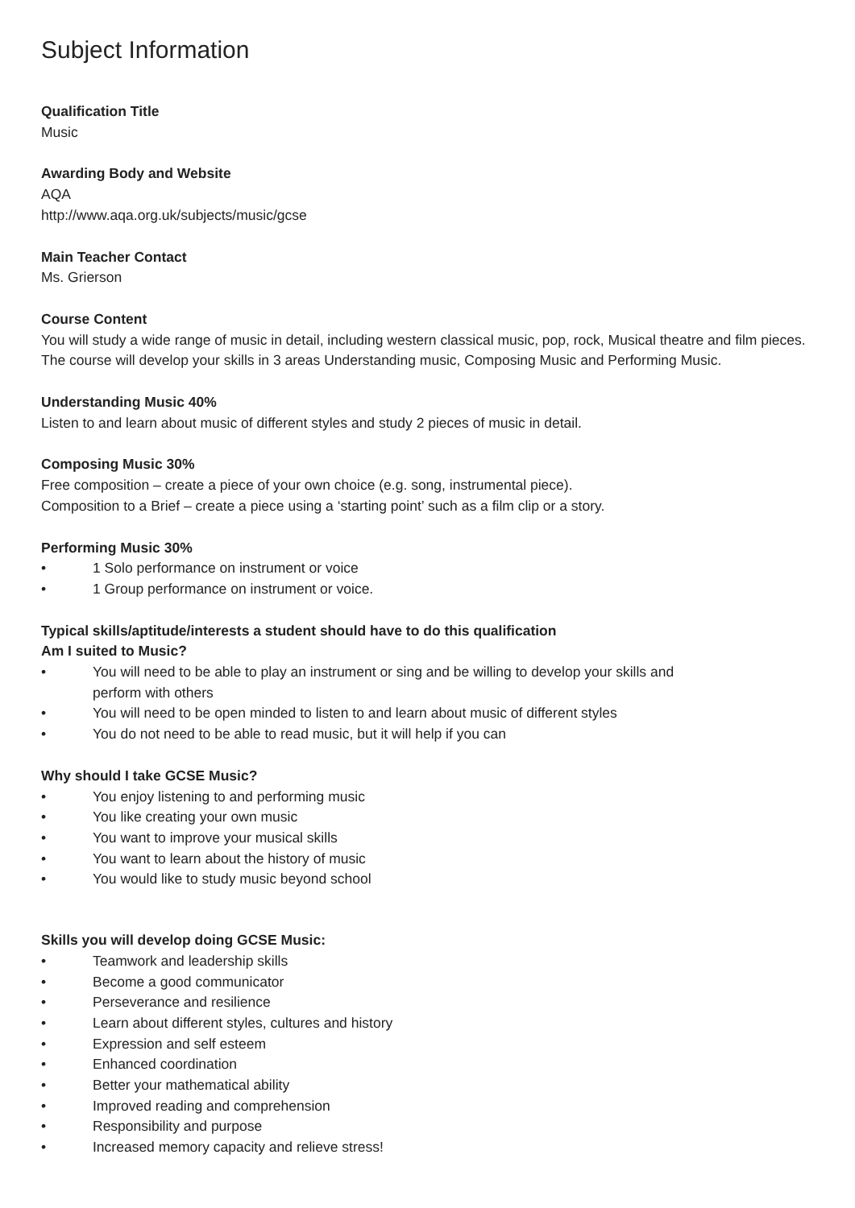Subject Information
Qualification Title
Music
Awarding Body and Website
AQA
http://www.aqa.org.uk/subjects/music/gcse
Main Teacher Contact
Ms. Grierson
Course Content
You will study a wide range of music in detail, including western classical music, pop, rock, Musical theatre and film pieces. The course will develop your skills in 3 areas Understanding music, Composing Music and Performing Music.
Understanding Music 40%
Listen to and learn about music of different styles and study 2 pieces of music in detail.
Composing Music 30%
Free composition – create a piece of your own choice (e.g. song, instrumental piece).
Composition to a Brief – create a piece using a ‘starting point’ such as a film clip or a story.
Performing Music 30%
• 1 Solo performance on instrument or voice
• 1 Group performance on instrument or voice.
Typical skills/aptitude/interests a student should have to do this qualification
Am I suited to Music?
• You will need to be able to play an instrument or sing and be willing to develop your skills and perform with others
• You will need to be open minded to listen to and learn about music of different styles
• You do not need to be able to read music, but it will help if you can
Why should I take GCSE Music?
• You enjoy listening to and performing music
• You like creating your own music
• You want to improve your musical skills
• You want to learn about the history of music
• You would like to study music beyond school
Skills you will develop doing GCSE Music:
• Teamwork and leadership skills
• Become a good communicator
• Perseverance and resilience
• Learn about different styles, cultures and history
• Expression and self esteem
• Enhanced coordination
• Better your mathematical ability
• Improved reading and comprehension
• Responsibility and purpose
• Increased memory capacity and relieve stress!